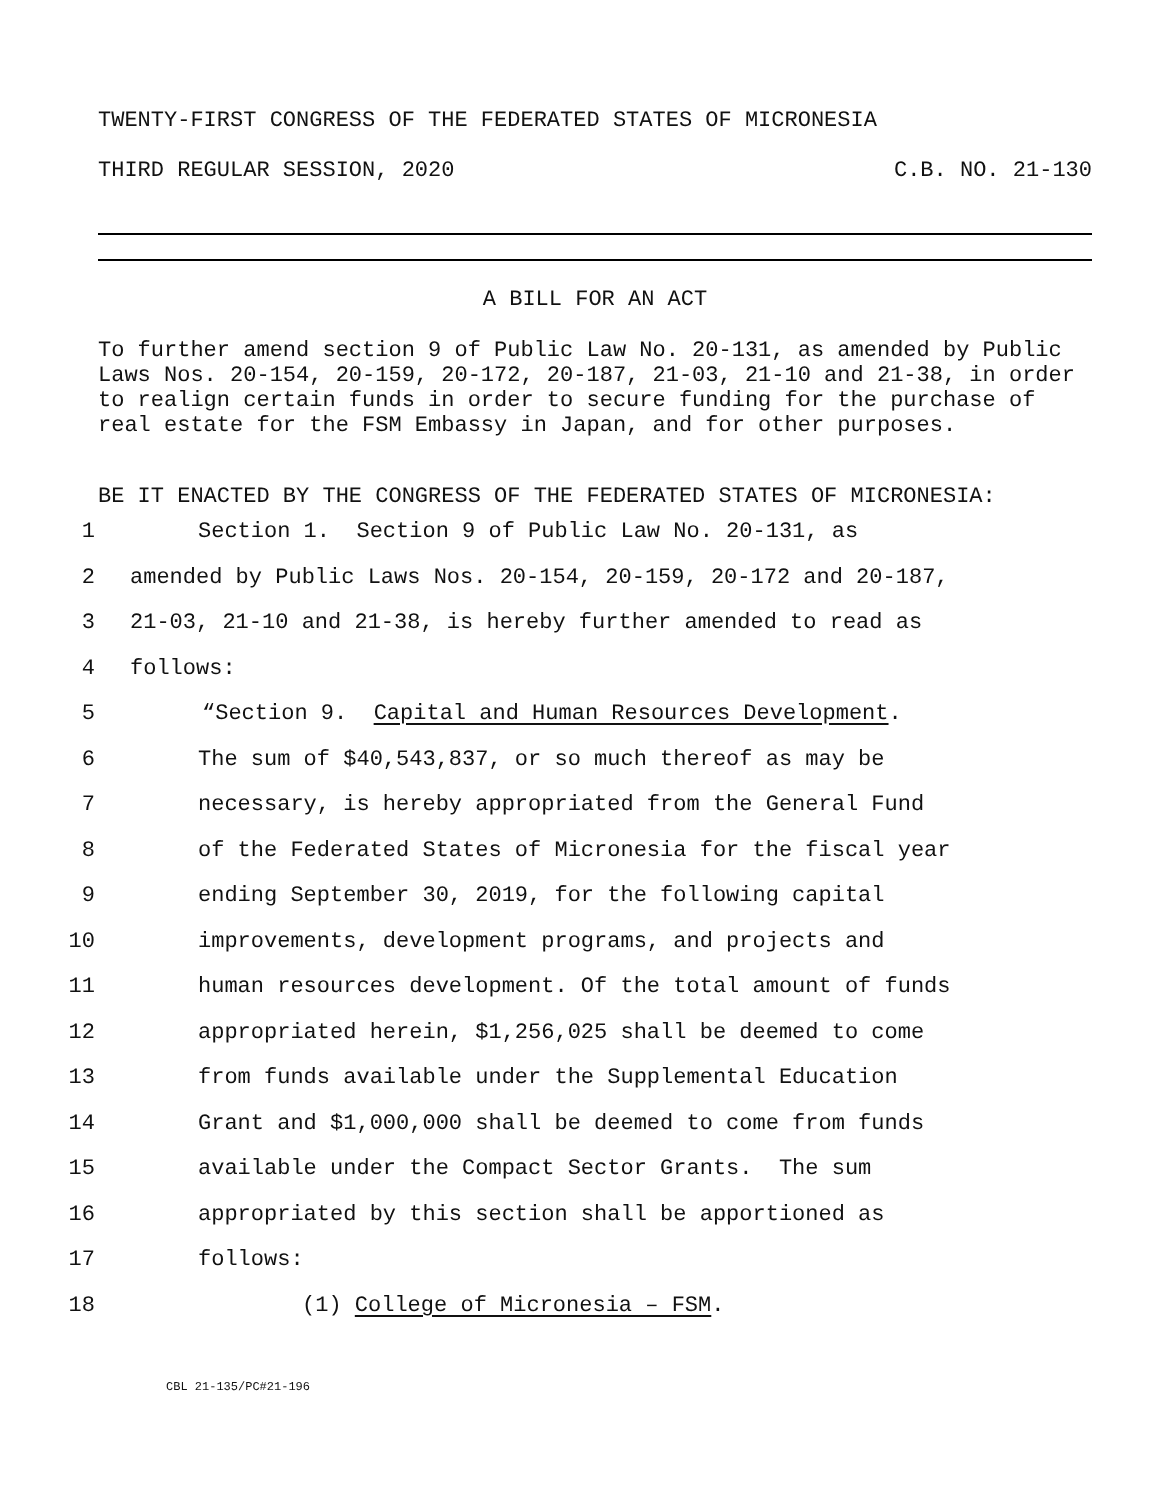TWENTY-FIRST CONGRESS OF THE FEDERATED STATES OF MICRONESIA
THIRD REGULAR SESSION, 2020 C.B. NO. 21-130
A BILL FOR AN ACT
To further amend section 9 of Public Law No. 20-131, as amended by Public Laws Nos. 20-154, 20-159, 20-172, 20-187, 21-03, 21-10 and 21-38, in order to realign certain funds in order to secure funding for the purchase of real estate for the FSM Embassy in Japan, and for other purposes.
BE IT ENACTED BY THE CONGRESS OF THE FEDERATED STATES OF MICRONESIA:
1 Section 1. Section 9 of Public Law No. 20-131, as
2 amended by Public Laws Nos. 20-154, 20-159, 20-172 and 20-187,
3 21-03, 21-10 and 21-38, is hereby further amended to read as
4 follows:
5 “Section 9. Capital and Human Resources Development.
6 The sum of $40,543,837, or so much thereof as may be
7 necessary, is hereby appropriated from the General Fund
8 of the Federated States of Micronesia for the fiscal year
9 ending September 30, 2019, for the following capital
10 improvements, development programs, and projects and
11 human resources development. Of the total amount of funds
12 appropriated herein, $1,256,025 shall be deemed to come
13 from funds available under the Supplemental Education
14 Grant and $1,000,000 shall be deemed to come from funds
15 available under the Compact Sector Grants. The sum
16 appropriated by this section shall be apportioned as
17 follows:
18 (1) College of Micronesia – FSM.
CBL 21-135/PC#21-196